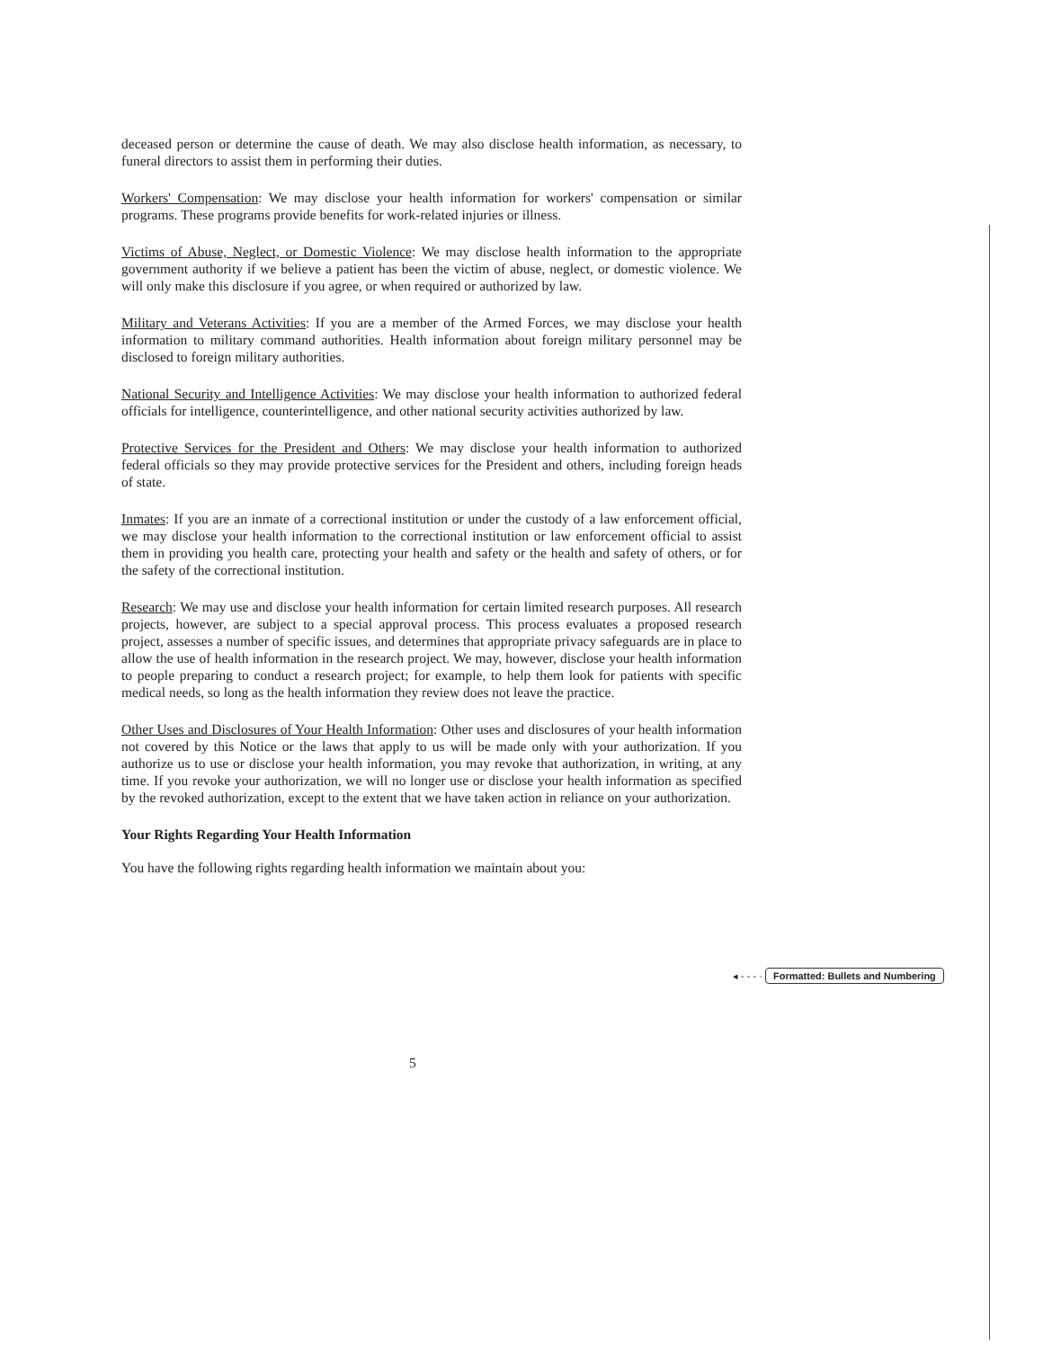deceased person or determine the cause of death. We may also disclose health information, as necessary, to funeral directors to assist them in performing their duties.
Workers' Compensation: We may disclose your health information for workers' compensation or similar programs. These programs provide benefits for work-related injuries or illness.
Victims of Abuse, Neglect, or Domestic Violence: We may disclose health information to the appropriate government authority if we believe a patient has been the victim of abuse, neglect, or domestic violence. We will only make this disclosure if you agree, or when required or authorized by law.
Military and Veterans Activities: If you are a member of the Armed Forces, we may disclose your health information to military command authorities. Health information about foreign military personnel may be disclosed to foreign military authorities.
National Security and Intelligence Activities: We may disclose your health information to authorized federal officials for intelligence, counterintelligence, and other national security activities authorized by law.
Protective Services for the President and Others: We may disclose your health information to authorized federal officials so they may provide protective services for the President and others, including foreign heads of state.
Inmates: If you are an inmate of a correctional institution or under the custody of a law enforcement official, we may disclose your health information to the correctional institution or law enforcement official to assist them in providing you health care, protecting your health and safety or the health and safety of others, or for the safety of the correctional institution.
Research: We may use and disclose your health information for certain limited research purposes. All research projects, however, are subject to a special approval process. This process evaluates a proposed research project, assesses a number of specific issues, and determines that appropriate privacy safeguards are in place to allow the use of health information in the research project. We may, however, disclose your health information to people preparing to conduct a research project; for example, to help them look for patients with specific medical needs, so long as the health information they review does not leave the practice.
Other Uses and Disclosures of Your Health Information: Other uses and disclosures of your health information not covered by this Notice or the laws that apply to us will be made only with your authorization. If you authorize us to use or disclose your health information, you may revoke that authorization, in writing, at any time. If you revoke your authorization, we will no longer use or disclose your health information as specified by the revoked authorization, except to the extent that we have taken action in reliance on your authorization.
Your Rights Regarding Your Health Information
You have the following rights regarding health information we maintain about you:
◂ - - - · Formatted: Bullets and Numbering
5